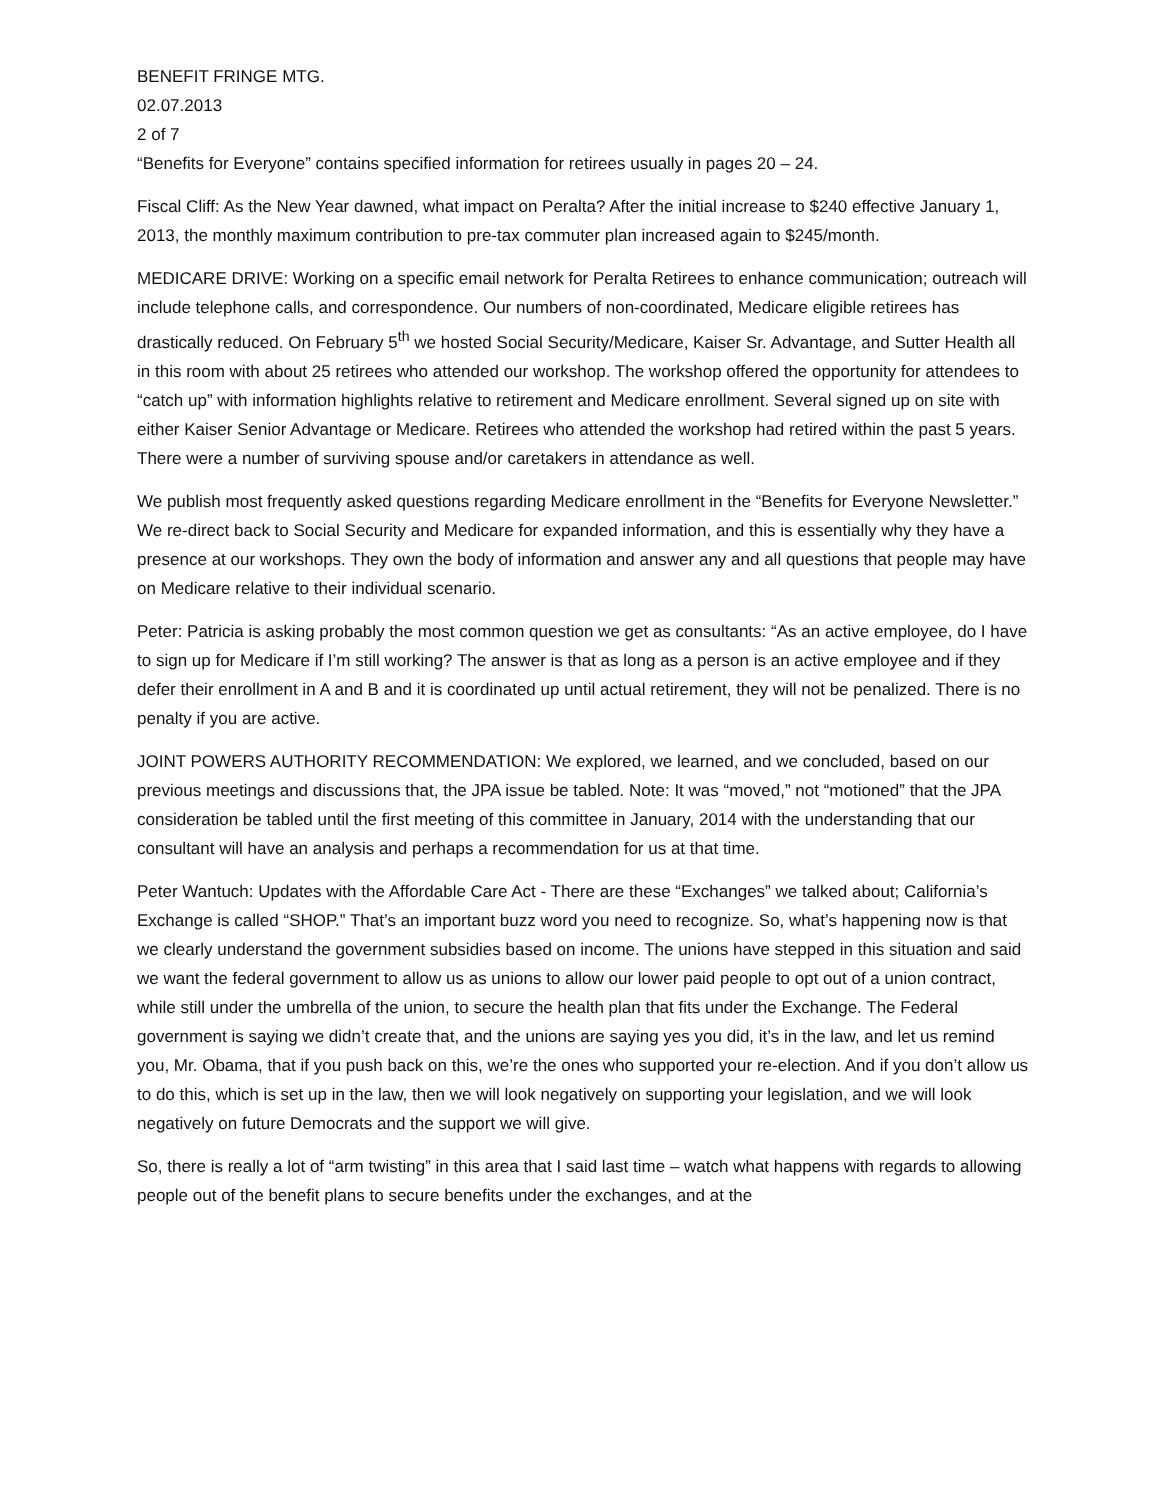BENEFIT FRINGE MTG.
02.07.2013
2 of 7
“Benefits for Everyone” contains specified information for retirees usually in pages 20 – 24.
Fiscal Cliff: As the New Year dawned, what impact on Peralta? After the initial increase to $240 effective January 1, 2013, the monthly maximum contribution to pre-tax commuter plan increased again to $245/month.
MEDICARE DRIVE: Working on a specific email network for Peralta Retirees to enhance communication; outreach will include telephone calls, and correspondence. Our numbers of non-coordinated, Medicare eligible retirees has drastically reduced. On February 5<sup>th</sup> we hosted Social Security/Medicare, Kaiser Sr. Advantage, and Sutter Health all in this room with about 25 retirees who attended our workshop. The workshop offered the opportunity for attendees to “catch up” with information highlights relative to retirement and Medicare enrollment. Several signed up on site with either Kaiser Senior Advantage or Medicare. Retirees who attended the workshop had retired within the past 5 years. There were a number of surviving spouse and/or caretakers in attendance as well.
We publish most frequently asked questions regarding Medicare enrollment in the “Benefits for Everyone Newsletter.” We re-direct back to Social Security and Medicare for expanded information, and this is essentially why they have a presence at our workshops. They own the body of information and answer any and all questions that people may have on Medicare relative to their individual scenario.
Peter: Patricia is asking probably the most common question we get as consultants: “As an active employee, do I have to sign up for Medicare if I’m still working? The answer is that as long as a person is an active employee and if they defer their enrollment in A and B and it is coordinated up until actual retirement, they will not be penalized. There is no penalty if you are active.
JOINT POWERS AUTHORITY RECOMMENDATION: We explored, we learned, and we concluded, based on our previous meetings and discussions that, the JPA issue be tabled. Note: It was “moved,” not “motioned” that the JPA consideration be tabled until the first meeting of this committee in January, 2014 with the understanding that our consultant will have an analysis and perhaps a recommendation for us at that time.
Peter Wantuch: Updates with the Affordable Care Act - There are these “Exchanges” we talked about; California’s Exchange is called “SHOP.” That’s an important buzz word you need to recognize. So, what’s happening now is that we clearly understand the government subsidies based on income. The unions have stepped in this situation and said we want the federal government to allow us as unions to allow our lower paid people to opt out of a union contract, while still under the umbrella of the union, to secure the health plan that fits under the Exchange. The Federal government is saying we didn’t create that, and the unions are saying yes you did, it’s in the law, and let us remind you, Mr. Obama, that if you push back on this, we’re the ones who supported your re-election. And if you don’t allow us to do this, which is set up in the law, then we will look negatively on supporting your legislation, and we will look negatively on future Democrats and the support we will give.
So, there is really a lot of “arm twisting” in this area that I said last time – watch what happens with regards to allowing people out of the benefit plans to secure benefits under the exchanges, and at the